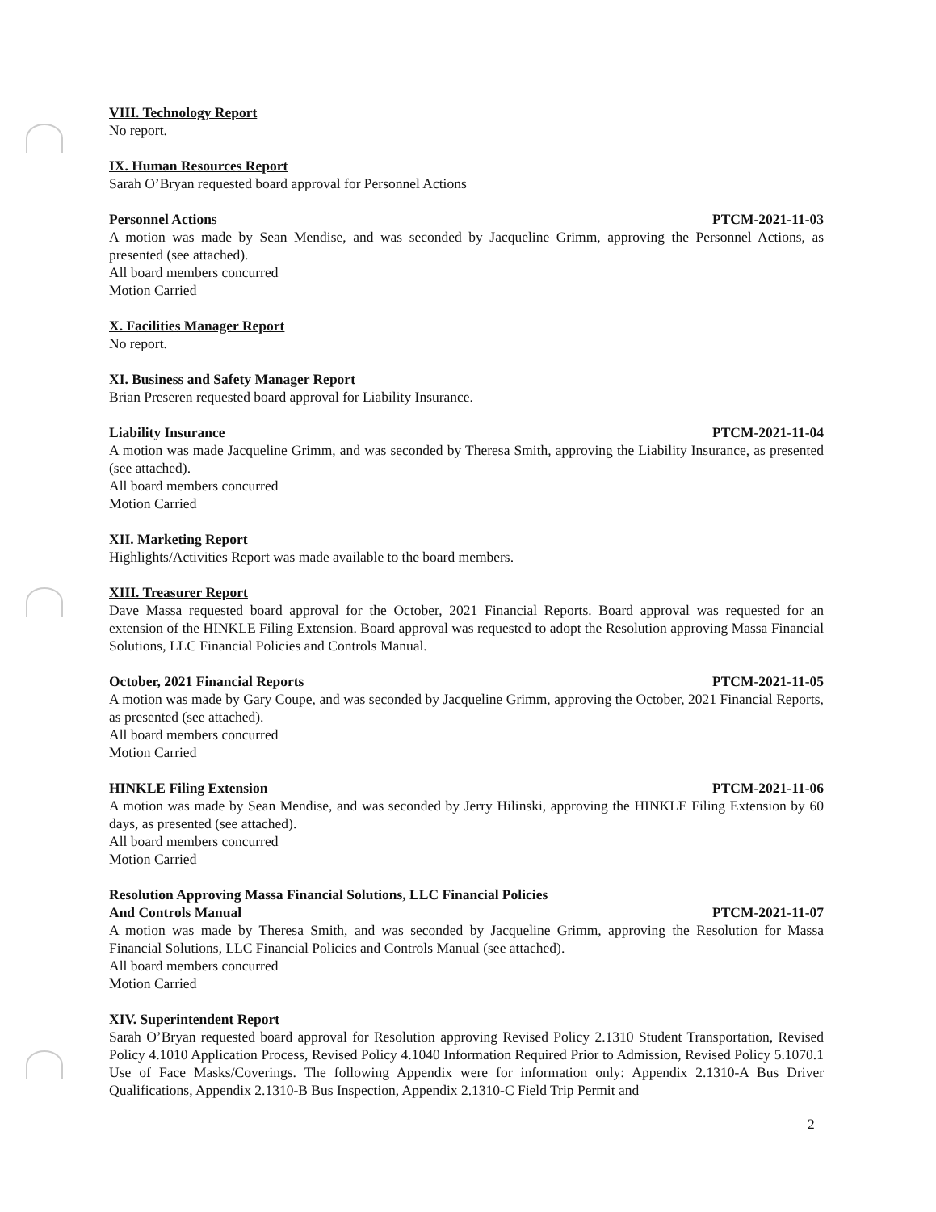VIII. Technology Report
No report.
IX. Human Resources Report
Sarah O’Bryan requested board approval for Personnel Actions
Personnel Actions PTCM-2021-11-03
A motion was made by Sean Mendise, and was seconded by Jacqueline Grimm, approving the Personnel Actions, as presented (see attached).
All board members concurred
Motion Carried
X. Facilities Manager Report
No report.
XI. Business and Safety Manager Report
Brian Preseren requested board approval for Liability Insurance.
Liability Insurance PTCM-2021-11-04
A motion was made Jacqueline Grimm, and was seconded by Theresa Smith, approving the Liability Insurance, as presented (see attached).
All board members concurred
Motion Carried
XII. Marketing Report
Highlights/Activities Report was made available to the board members.
XIII. Treasurer Report
Dave Massa requested board approval for the October, 2021 Financial Reports. Board approval was requested for an extension of the HINKLE Filing Extension. Board approval was requested to adopt the Resolution approving Massa Financial Solutions, LLC Financial Policies and Controls Manual.
October, 2021 Financial Reports PTCM-2021-11-05
A motion was made by Gary Coupe, and was seconded by Jacqueline Grimm, approving the October, 2021 Financial Reports, as presented (see attached).
All board members concurred
Motion Carried
HINKLE Filing Extension PTCM-2021-11-06
A motion was made by Sean Mendise, and was seconded by Jerry Hilinski, approving the HINKLE Filing Extension by 60 days, as presented (see attached).
All board members concurred
Motion Carried
Resolution Approving Massa Financial Solutions, LLC Financial Policies
And Controls Manual PTCM-2021-11-07
A motion was made by Theresa Smith, and was seconded by Jacqueline Grimm, approving the Resolution for Massa Financial Solutions, LLC Financial Policies and Controls Manual (see attached).
All board members concurred
Motion Carried
XIV. Superintendent Report
Sarah O’Bryan requested board approval for Resolution approving Revised Policy 2.1310 Student Transportation, Revised Policy 4.1010 Application Process, Revised Policy 4.1040 Information Required Prior to Admission, Revised Policy 5.1070.1 Use of Face Masks/Coverings. The following Appendix were for information only: Appendix 2.1310-A Bus Driver Qualifications, Appendix 2.1310-B Bus Inspection, Appendix 2.1310-C Field Trip Permit and
2